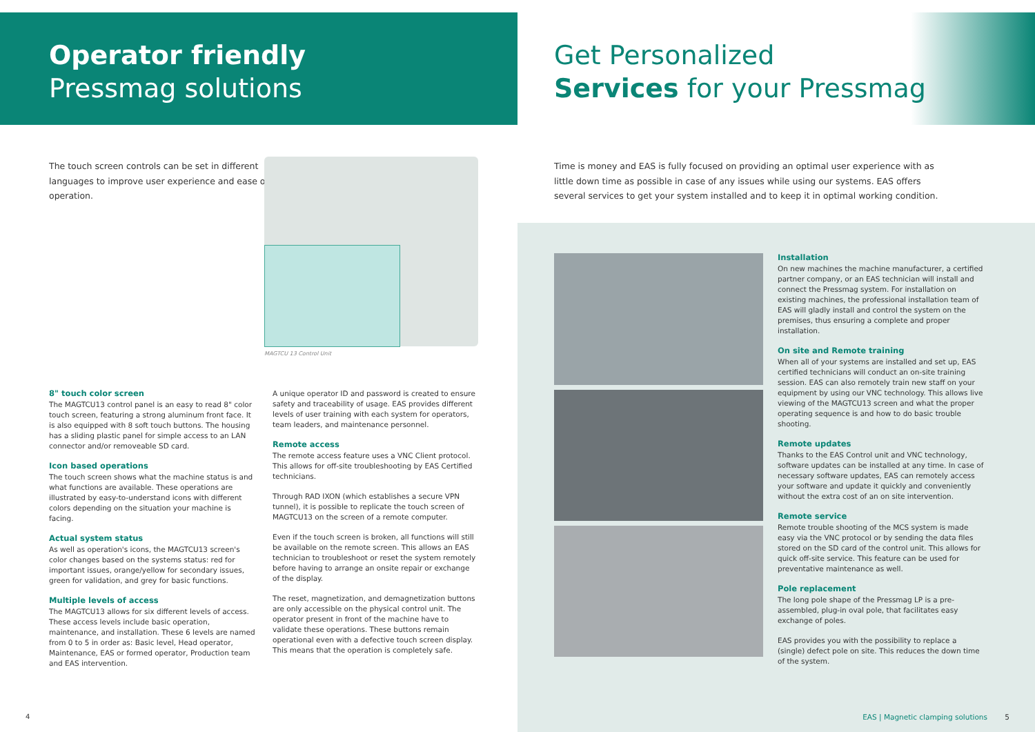Operator friendly
Pressmag solutions
The touch screen controls can be set in different languages to improve user experience and ease of operation.
MAGTCU 13 Control Unit
8" touch color screen
The MAGTCU13 control panel is an easy to read 8" color touch screen, featuring a strong aluminum front face. It is also equipped with 8 soft touch buttons. The housing has a sliding plastic panel for simple access to an LAN connector and/or removeable SD card.
Icon based operations
The touch screen shows what the machine status is and what functions are available. These operations are illustrated by easy-to-understand icons with different colors depending on the situation your machine is facing.
Actual system status
As well as operation's icons, the MAGTCU13 screen's color changes based on the systems status: red for important issues, orange/yellow for secondary issues, green for validation, and grey for basic functions.
Multiple levels of access
The MAGTCU13 allows for six different levels of access. These access levels include basic operation, maintenance, and installation. These 6 levels are named from 0 to 5 in order as: Basic level, Head operator, Maintenance, EAS or formed operator, Production team and EAS intervention.
A unique operator ID and password is created to ensure safety and traceability of usage. EAS provides different levels of user training with each system for operators, team leaders, and maintenance personnel.
Remote access
The remote access feature uses a VNC Client protocol. This allows for off-site troubleshooting by EAS Certified technicians.
Through RAD IXON (which establishes a secure VPN tunnel), it is possible to replicate the touch screen of MAGTCU13 on the screen of a remote computer.
Even if the touch screen is broken, all functions will still be available on the remote screen. This allows an EAS technician to troubleshoot or reset the system remotely before having to arrange an onsite repair or exchange of the display.
The reset, magnetization, and demagnetization buttons are only accessible on the physical control unit. The operator present in front of the machine have to validate these operations. These buttons remain operational even with a defective touch screen display. This means that the operation is completely safe.
4
Get Personalized
Services for your Pressmag
Time is money and EAS is fully focused on providing an optimal user experience with as little down time as possible in case of any issues while using our systems. EAS offers several services to get your system installed and to keep it in optimal working condition.
Installation
On new machines the machine manufacturer, a certified partner company, or an EAS technician will install and connect the Pressmag system. For installation on existing machines, the professional installation team of EAS will gladly install and control the system on the premises, thus ensuring a complete and proper installation.
On site and Remote training
When all of your systems are installed and set up, EAS certified technicians will conduct an on-site training session. EAS can also remotely train new staff on your equipment by using our VNC technology. This allows live viewing of the MAGTCU13 screen and what the proper operating sequence is and how to do basic trouble shooting.
Remote updates
Thanks to the EAS Control unit and VNC technology, software updates can be installed at any time. In case of necessary software updates, EAS can remotely access your software and update it quickly and conveniently without the extra cost of an on site intervention.
Remote service
Remote trouble shooting of the MCS system is made easy via the VNC protocol or by sending the data files stored on the SD card of the control unit. This allows for quick off-site service. This feature can be used for preventative maintenance as well.
Pole replacement
The long pole shape of the Pressmag LP is a pre-assembled, plug-in oval pole, that facilitates easy exchange of poles.
EAS provides you with the possibility to replace a (single) defect pole on site. This reduces the down time of the system.
EAS | Magnetic clamping solutions 5